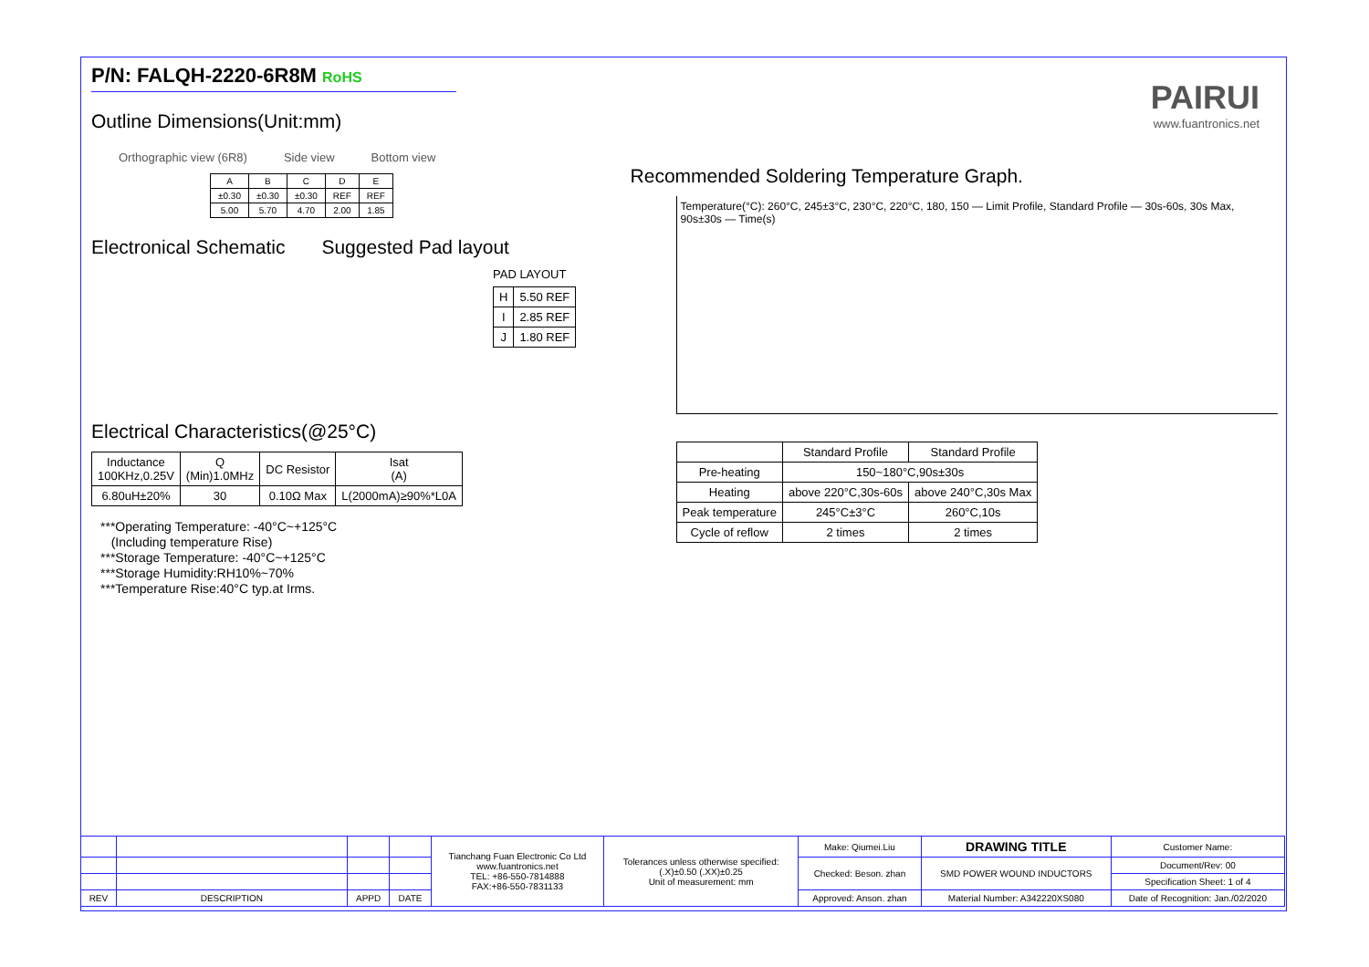P/N: FALQH-2220-6R8M RoHS
PAIRUI
www.fuantronics.net
Outline Dimensions(Unit:mm)
Orthographic view (6R8) Side view Bottom view
| A | B | C | D | E |
| ±0.30 | ±0.30 | ±0.30 | REF | REF |
| 5.00 | 5.70 | 4.70 | 2.00 | 1.85 |
Electronical Schematic Suggested Pad layout
PAD LAYOUT
| H | 5.50 REF |
| I | 2.85 REF |
| J | 1.80 REF |
Electrical Characteristics(@25°C)
| Inductance 100KHz,0.25V | Q (Min)1.0MHz | DC Resistor | Isat (A) |
| 6.80uH±20% | 30 | 0.10Ω Max | L(2000mA)≥90%*L0A |
***Operating Temperature: -40°C~+125°C
(Including temperature Rise)
***Storage Temperature: -40°C~+125°C
***Storage Humidity:RH10%~70%
***Temperature Rise:40°C typ.at Irms.
Recommended Soldering Temperature Graph.
Temperature(°C): 260°C, 245±3°C, 230°C, 220°C, 180, 150 — Limit Profile, Standard Profile — 30s-60s, 30s Max, 90s±30s — Time(s)
| | Standard Profile | Standard Profile |
| Pre-heating | 150~180°C,90s±30s | |
| Heating | above 220°C,30s-60s | above 240°C,30s Max |
| Peak temperature | 245°C±3°C | 260°C,10s |
| Cycle of reflow | 2 times | 2 times |
| | | | | Tianchang Fuan Electronic Co Ltd www.fuantronics.net TEL: +86-550-7814888 FAX:+86-550-7831133 | Tolerances unless otherwise specified: (.X)±0.50 (.XX)±0.25 Unit of measurement: mm | Make: Qiumei.Liu | DRAWING TITLE | Customer Name: |
| | | | | | | Checked: Beson. zhan | SMD POWER WOUND INDUCTORS | Document/Rev: 00 |
| | | | | | | | | Specification Sheet: 1 of 4 |
| REV | DESCRIPTION | APPD | DATE | | | Approved: Anson. zhan | Material Number: A342220XS080 | Date of Recognition: Jan./02/2020 |